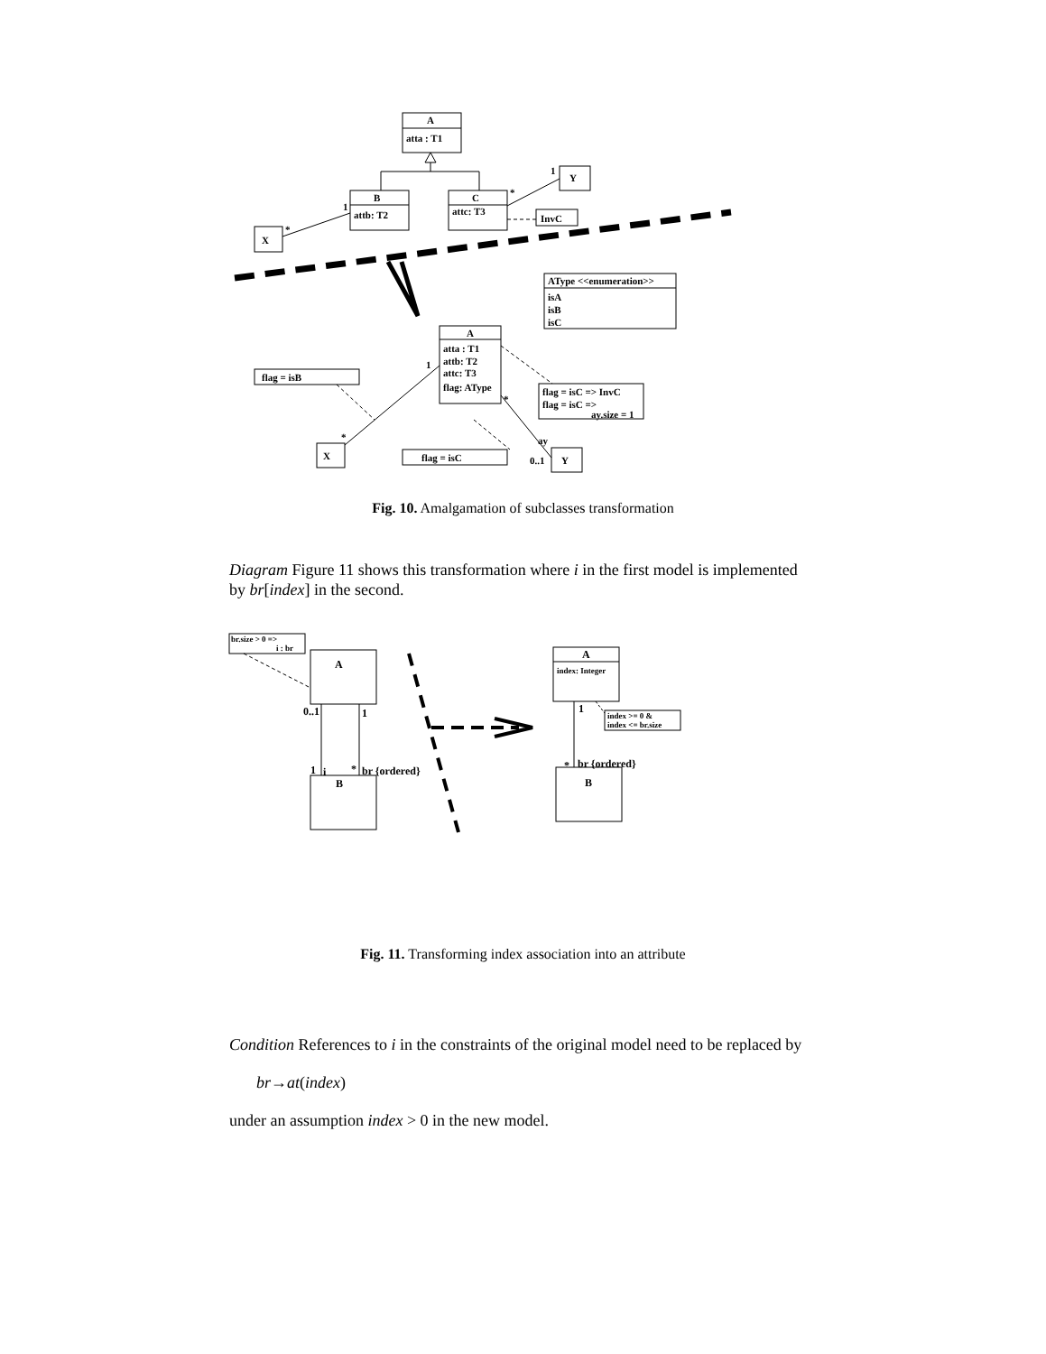A
atta : T1
B
attb: T2
C
attc: T3
Y
1
*
X
*
1
InvC
AType <<enumeration>>
isA
isB
isC
A
atta : T1
attb: T2
attc: T3
flag: AType
flag = isB
flag = isC => InvC
flag = isC =>
ay.size = 1
flag = isC
X
Y
1
*
*
ay
0..1
Fig. 10. Amalgamation of subclasses transformation
Diagram Figure 11 shows this transformation where i in the first model is implemented by br[index] in the second.
br.size > 0 =>
i : br
index >= 0 &
index <= br.size
index: Integer
A
B
A
B
0..1
1
1
i
*
br {ordered}
1
*
br {ordered}
Fig. 11. Transforming index association into an attribute
Condition References to i in the constraints of the original model need to be replaced by
br→at(index)
under an assumption index > 0 in the new model.